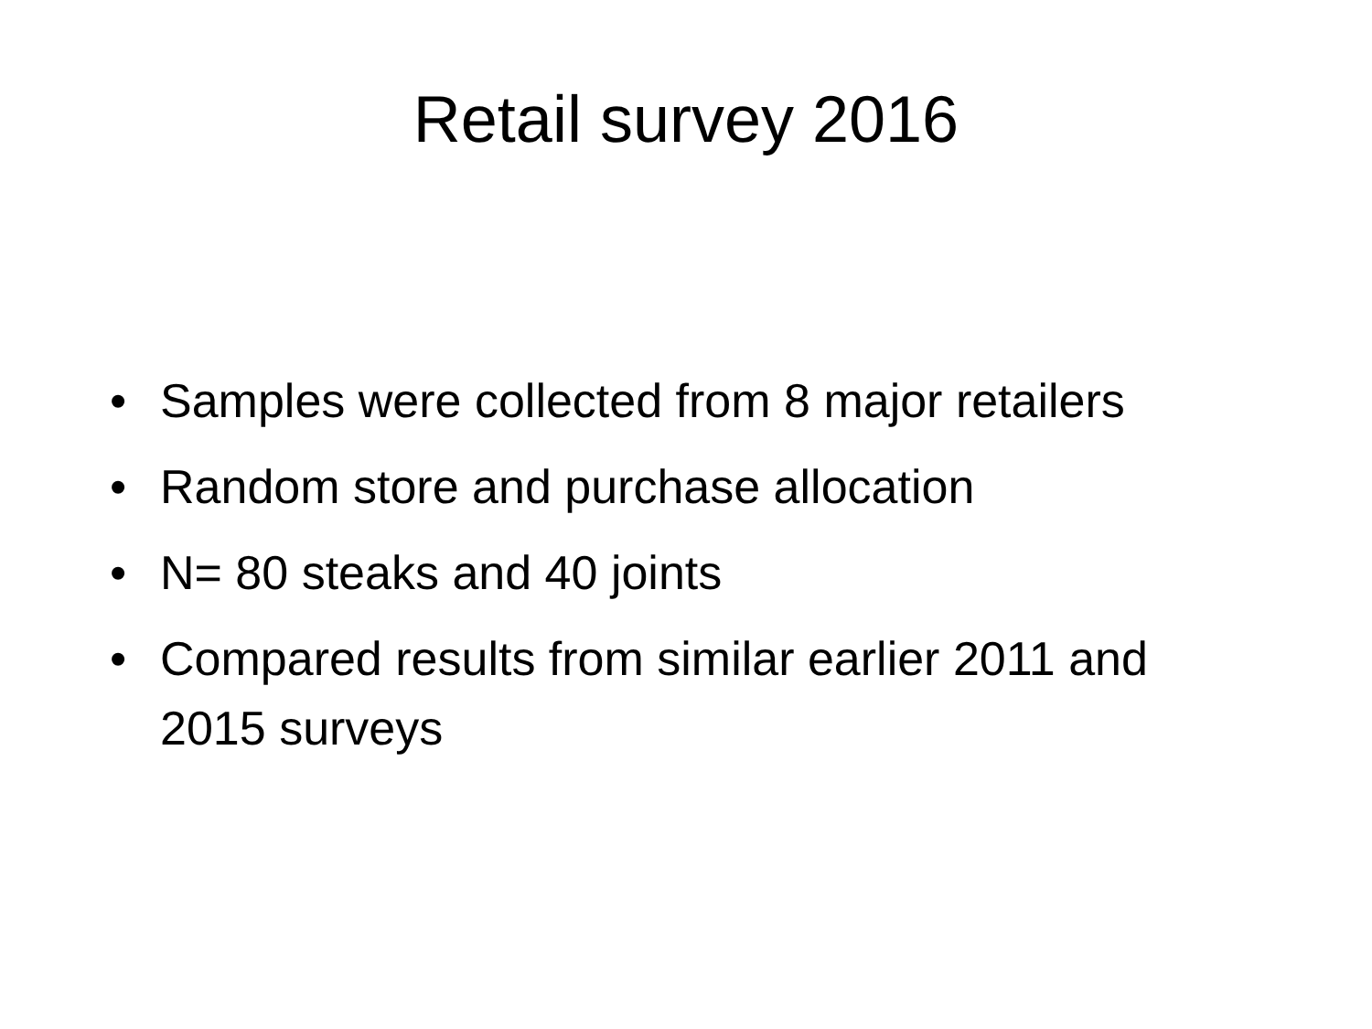Retail survey 2016
• Samples were collected from 8 major retailers
• Random store and purchase allocation
• N= 80 steaks and 40 joints
• Compared results from similar earlier 2011 and 2015 surveys